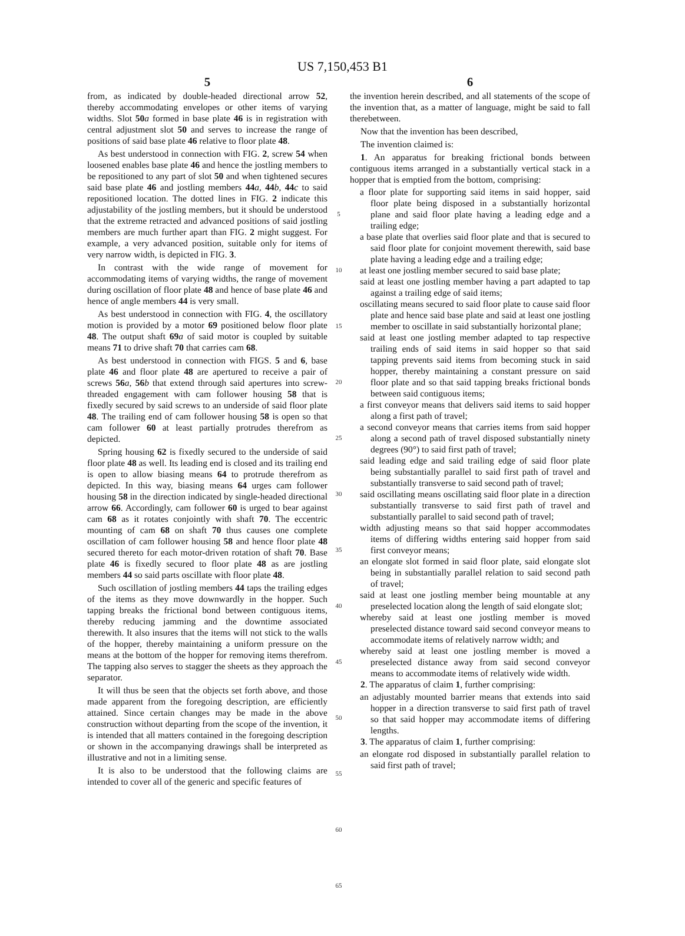US 7,150,453 B1
5
from, as indicated by double-headed directional arrow 52, thereby accommodating envelopes or other items of varying widths. Slot 50 a formed in base plate 46 is in registration with central adjustment slot 50 and serves to increase the range of positions of said base plate 46 relative to floor plate 48.
As best understood in connection with FIG. 2, screw 54 when loosened enables base plate 46 and hence the jostling members to be repositioned to any part of slot 50 and when tightened secures said base plate 46 and jostling members 44 a, 44 b, 44 c to said repositioned location. The dotted lines in FIG. 2 indicate this adjustability of the jostling members, but it should be understood that the extreme retracted and advanced positions of said jostling members are much further apart than FIG. 2 might suggest. For example, a very advanced position, suitable only for items of very narrow width, is depicted in FIG. 3.
In contrast with the wide range of movement for accommodating items of varying widths, the range of movement during oscillation of floor plate 48 and hence of base plate 46 and hence of angle members 44 is very small.
As best understood in connection with FIG. 4, the oscillatory motion is provided by a motor 69 positioned below floor plate 48. The output shaft 69 a of said motor is coupled by suitable means 71 to drive shaft 70 that carries cam 68.
As best understood in connection with FIGS. 5 and 6, base plate 46 and floor plate 48 are apertured to receive a pair of screws 56 a, 56 b that extend through said apertures into screw-threaded engagement with cam follower housing 58 that is fixedly secured by said screws to an underside of said floor plate 48. The trailing end of cam follower housing 58 is open so that cam follower 60 at least partially protrudes therefrom as depicted.
Spring housing 62 is fixedly secured to the underside of said floor plate 48 as well. Its leading end is closed and its trailing end is open to allow biasing means 64 to protrude therefrom as depicted. In this way, biasing means 64 urges cam follower housing 58 in the direction indicated by single-headed directional arrow 66. Accordingly, cam follower 60 is urged to bear against cam 68 as it rotates conjointly with shaft 70. The eccentric mounting of cam 68 on shaft 70 thus causes one complete oscillation of cam follower housing 58 and hence floor plate 48 secured thereto for each motor-driven rotation of shaft 70. Base plate 46 is fixedly secured to floor plate 48 as are jostling members 44 so said parts oscillate with floor plate 48.
Such oscillation of jostling members 44 taps the trailing edges of the items as they move downwardly in the hopper. Such tapping breaks the frictional bond between contiguous items, thereby reducing jamming and the downtime associated therewith. It also insures that the items will not stick to the walls of the hopper, thereby maintaining a uniform pressure on the means at the bottom of the hopper for removing items therefrom. The tapping also serves to stagger the sheets as they approach the separator.
It will thus be seen that the objects set forth above, and those made apparent from the foregoing description, are efficiently attained. Since certain changes may be made in the above construction without departing from the scope of the invention, it is intended that all matters contained in the foregoing description or shown in the accompanying drawings shall be interpreted as illustrative and not in a limiting sense.
It is also to be understood that the following claims are intended to cover all of the generic and specific features of
5
10
15
20
25
30
35
40
45
50
55
60
65
6
the invention herein described, and all statements of the scope of the invention that, as a matter of language, might be said to fall therebetween.
Now that the invention has been described,
The invention claimed is:
1. An apparatus for breaking frictional bonds between contiguous items arranged in a substantially vertical stack in a hopper that is emptied from the bottom, comprising:
a floor plate for supporting said items in said hopper, said floor plate being disposed in a substantially horizontal plane and said floor plate having a leading edge and a trailing edge;
a base plate that overlies said floor plate and that is secured to said floor plate for conjoint movement therewith, said base plate having a leading edge and a trailing edge;
at least one jostling member secured to said base plate;
said at least one jostling member having a part adapted to tap against a trailing edge of said items;
oscillating means secured to said floor plate to cause said floor plate and hence said base plate and said at least one jostling member to oscillate in said substantially horizontal plane;
said at least one jostling member adapted to tap respective trailing ends of said items in said hopper so that said tapping prevents said items from becoming stuck in said hopper, thereby maintaining a constant pressure on said floor plate and so that said tapping breaks frictional bonds between said contiguous items;
a first conveyor means that delivers said items to said hopper along a first path of travel;
a second conveyor means that carries items from said hopper along a second path of travel disposed substantially ninety degrees (90°) to said first path of travel;
said leading edge and said trailing edge of said floor plate being substantially parallel to said first path of travel and substantially transverse to said second path of travel;
said oscillating means oscillating said floor plate in a direction substantially transverse to said first path of travel and substantially parallel to said second path of travel;
width adjusting means so that said hopper accommodates items of differing widths entering said hopper from said first conveyor means;
an elongate slot formed in said floor plate, said elongate slot being in substantially parallel relation to said second path of travel;
said at least one jostling member being mountable at any preselected location along the length of said elongate slot;
whereby said at least one jostling member is moved preselected distance toward said second conveyor means to accommodate items of relatively narrow width; and
whereby said at least one jostling member is moved a preselected distance away from said second conveyor means to accommodate items of relatively wide width.
2. The apparatus of claim 1, further comprising:
an adjustably mounted barrier means that extends into said hopper in a direction transverse to said first path of travel so that said hopper may accommodate items of differing lengths.
3. The apparatus of claim 1, further comprising:
an elongate rod disposed in substantially parallel relation to said first path of travel;